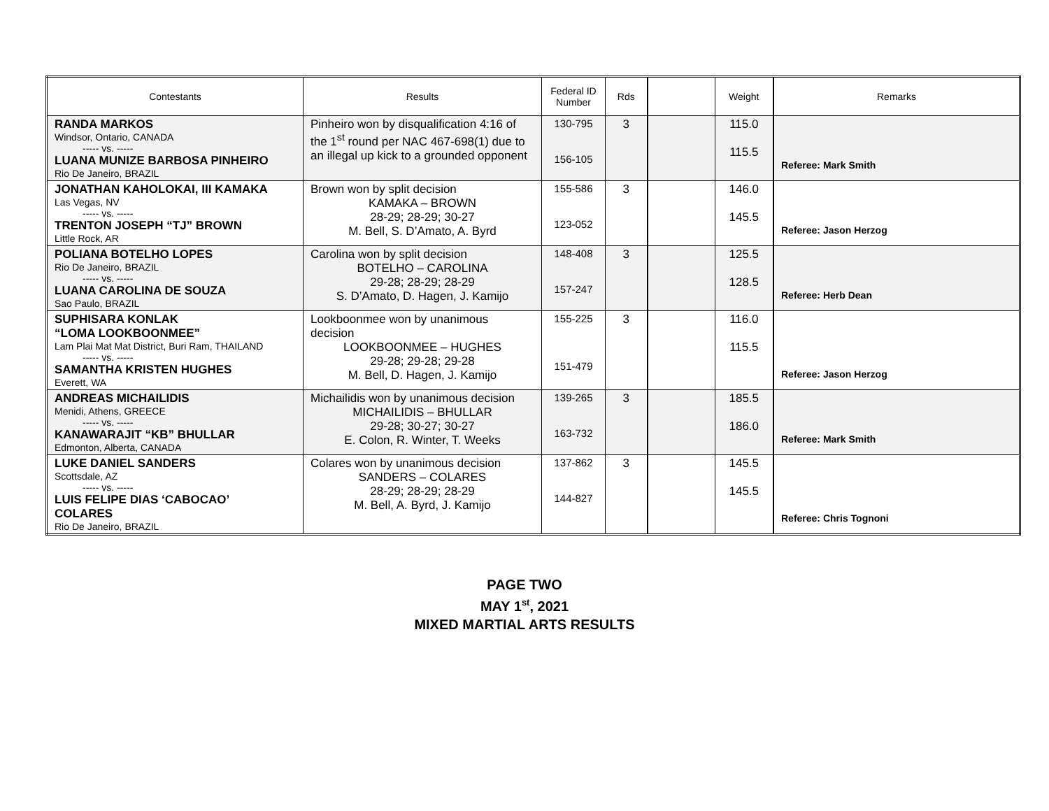| Contestants | Results | Federal ID Number | Rds | | Weight | Remarks |
| --- | --- | --- | --- | --- | --- | --- |
| RANDA MARKOS Windsor, Ontario, CANADA ----- vs. ----- LUANA MUNIZE BARBOSA PINHEIRO Rio De Janeiro, BRAZIL | Pinheiro won by disqualification 4:16 of the 1<sup>st</sup> round per NAC 467-698(1) due to an illegal up kick to a grounded opponent | 130-795 156-105 | 3 | | 115.0 115.5 | Referee: Mark Smith |
| JONATHAN KAHOLOKAI, III KAMAKA Las Vegas, NV ----- vs. ----- TRENTON JOSEPH “TJ” BROWN Little Rock, AR | Brown won by split decision KAMAKA – BROWN 28-29; 28-29; 30-27 M. Bell, S. D’Amato, A. Byrd | 155-586 123-052 | 3 | | 146.0 145.5 | Referee: Jason Herzog |
| POLIANA BOTELHO LOPES Rio De Janeiro, BRAZIL ----- vs. ----- LUANA CAROLINA DE SOUZA Sao Paulo, BRAZIL | Carolina won by split decision BOTELHO – CAROLINA 29-28; 28-29; 28-29 S. D’Amato, D. Hagen, J. Kamijo | 148-408 157-247 | 3 | | 125.5 128.5 | Referee: Herb Dean |
| SUPHISARA KONLAK “LOMA LOOKBOONMEE” Lam Plai Mat Mat District, Buri Ram, THAILAND ----- vs. ----- SAMANTHA KRISTEN HUGHES Everett, WA | Lookboonmee won by unanimous decision LOOKBOONMEE – HUGHES 29-28; 29-28; 29-28 M. Bell, D. Hagen, J. Kamijo | 155-225 151-479 | 3 | | 116.0 115.5 | Referee: Jason Herzog |
| ANDREAS MICHAILIDIS Menidi, Athens, GREECE ----- vs. ----- KANAWARAJIT “KB” BHULLAR Edmonton, Alberta, CANADA | Michailidis won by unanimous decision MICHAILIDIS – BHULLAR 29-28; 30-27; 30-27 E. Colon, R. Winter, T. Weeks | 139-265 163-732 | 3 | | 185.5 186.0 | Referee: Mark Smith |
| LUKE DANIEL SANDERS Scottsdale, AZ ----- vs. ----- LUIS FELIPE DIAS ‘CABOCAO’ COLARES Rio De Janeiro, BRAZIL | Colares won by unanimous decision SANDERS – COLARES 28-29; 28-29; 28-29 M. Bell, A. Byrd, J. Kamijo | 137-862 144-827 | 3 | | 145.5 145.5 | Referee: Chris Tognoni |
PAGE TWO
MAY 1<sup>st</sup>, 2021
MIXED MARTIAL ARTS RESULTS